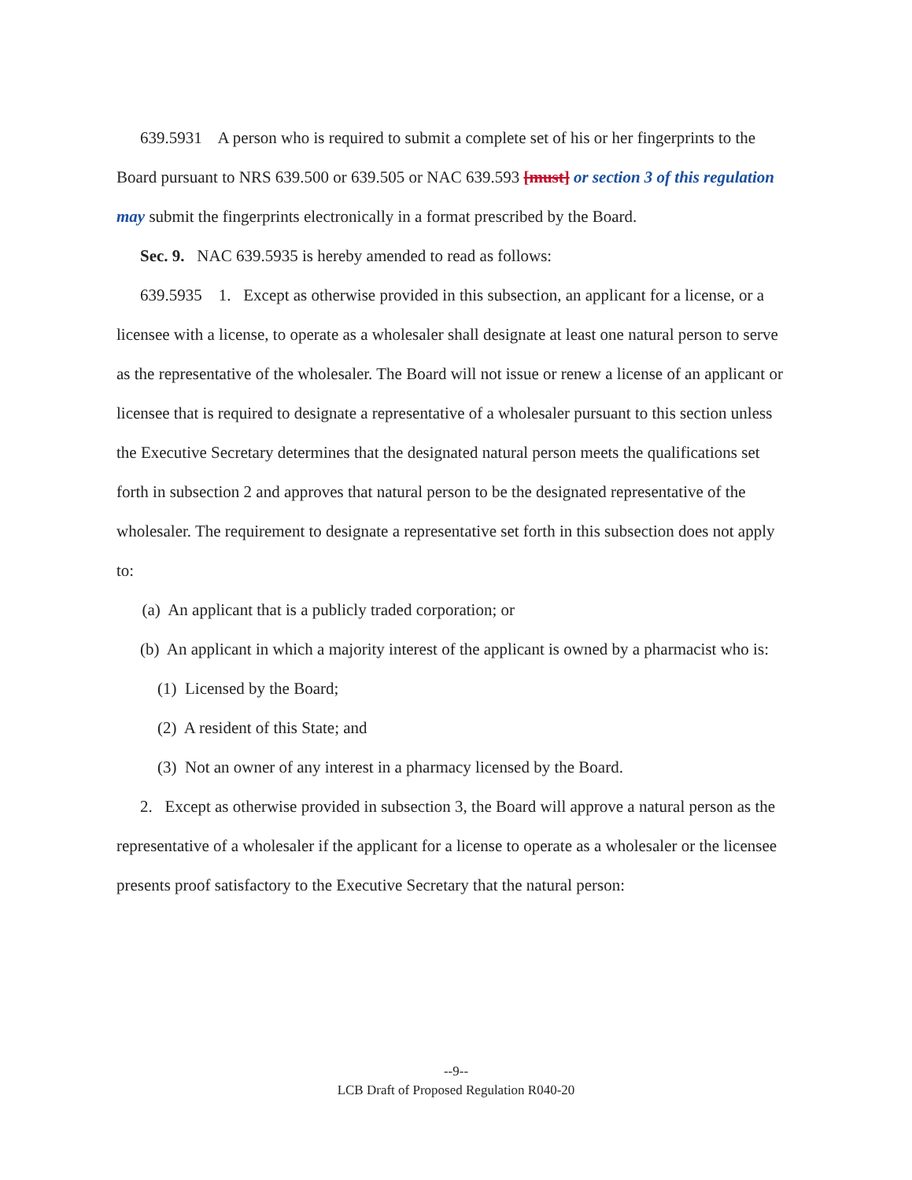639.5931 A person who is required to submit a complete set of his or her fingerprints to the Board pursuant to NRS 639.500 or 639.505 or NAC 639.593 [must] or section 3 of this regulation may submit the fingerprints electronically in a format prescribed by the Board.
Sec. 9. NAC 639.5935 is hereby amended to read as follows:
639.5935 1. Except as otherwise provided in this subsection, an applicant for a license, or a licensee with a license, to operate as a wholesaler shall designate at least one natural person to serve as the representative of the wholesaler. The Board will not issue or renew a license of an applicant or licensee that is required to designate a representative of a wholesaler pursuant to this section unless the Executive Secretary determines that the designated natural person meets the qualifications set forth in subsection 2 and approves that natural person to be the designated representative of the wholesaler. The requirement to designate a representative set forth in this subsection does not apply to:
(a) An applicant that is a publicly traded corporation; or
(b) An applicant in which a majority interest of the applicant is owned by a pharmacist who is:
(1) Licensed by the Board;
(2) A resident of this State; and
(3) Not an owner of any interest in a pharmacy licensed by the Board.
2. Except as otherwise provided in subsection 3, the Board will approve a natural person as the representative of a wholesaler if the applicant for a license to operate as a wholesaler or the licensee presents proof satisfactory to the Executive Secretary that the natural person:
--9--
LCB Draft of Proposed Regulation R040-20